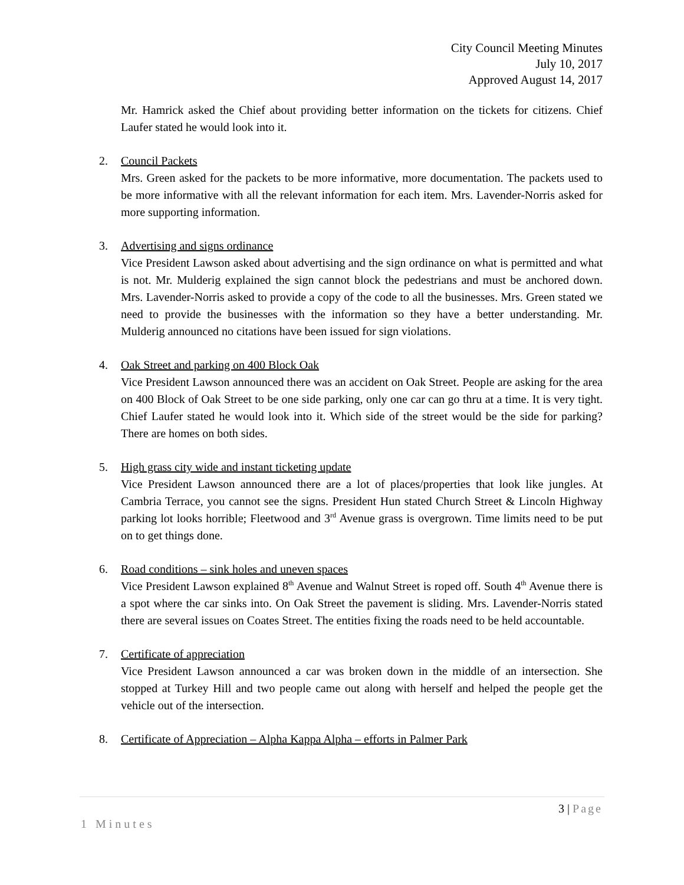City Council Meeting Minutes
July 10, 2017
Approved August 14, 2017
Mr. Hamrick asked the Chief about providing better information on the tickets for citizens. Chief Laufer stated he would look into it.
2. Council Packets
Mrs. Green asked for the packets to be more informative, more documentation. The packets used to be more informative with all the relevant information for each item. Mrs. Lavender-Norris asked for more supporting information.
3. Advertising and signs ordinance
Vice President Lawson asked about advertising and the sign ordinance on what is permitted and what is not. Mr. Mulderig explained the sign cannot block the pedestrians and must be anchored down. Mrs. Lavender-Norris asked to provide a copy of the code to all the businesses. Mrs. Green stated we need to provide the businesses with the information so they have a better understanding. Mr. Mulderig announced no citations have been issued for sign violations.
4. Oak Street and parking on 400 Block Oak
Vice President Lawson announced there was an accident on Oak Street. People are asking for the area on 400 Block of Oak Street to be one side parking, only one car can go thru at a time. It is very tight. Chief Laufer stated he would look into it. Which side of the street would be the side for parking? There are homes on both sides.
5. High grass city wide and instant ticketing update
Vice President Lawson announced there are a lot of places/properties that look like jungles. At Cambria Terrace, you cannot see the signs. President Hun stated Church Street & Lincoln Highway parking lot looks horrible; Fleetwood and 3<sup>rd</sup> Avenue grass is overgrown. Time limits need to be put on to get things done.
6. Road conditions – sink holes and uneven spaces
Vice President Lawson explained 8<sup>th</sup> Avenue and Walnut Street is roped off. South 4<sup>th</sup> Avenue there is a spot where the car sinks into. On Oak Street the pavement is sliding. Mrs. Lavender-Norris stated there are several issues on Coates Street. The entities fixing the roads need to be held accountable.
7. Certificate of appreciation
Vice President Lawson announced a car was broken down in the middle of an intersection. She stopped at Turkey Hill and two people came out along with herself and helped the people get the vehicle out of the intersection.
8. Certificate of Appreciation – Alpha Kappa Alpha – efforts in Palmer Park
3 | Page
1 Minutes